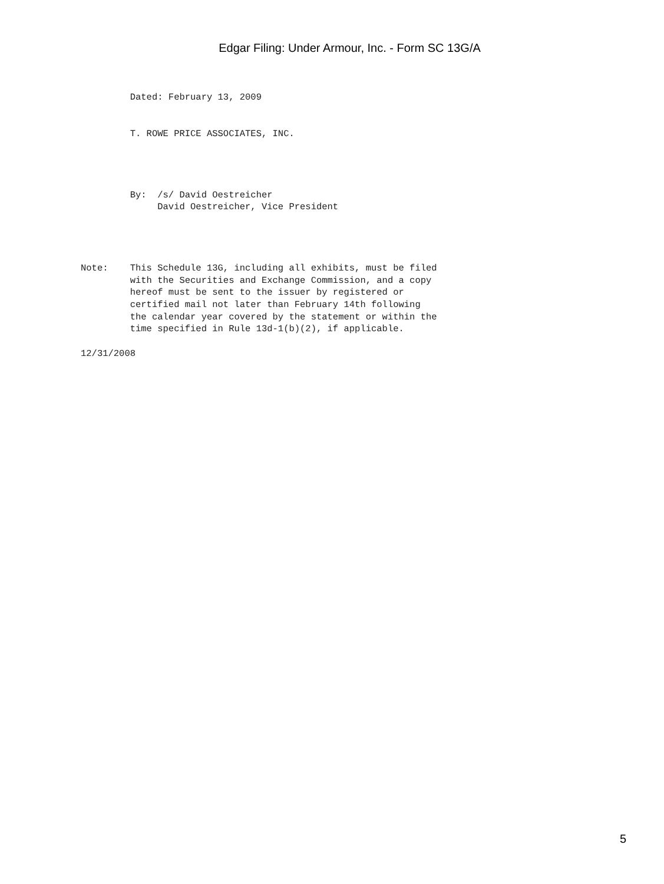Edgar Filing: Under Armour, Inc. - Form SC 13G/A
         Dated: February 13, 2009


         T. ROWE PRICE ASSOCIATES, INC.




         By:  /s/ David Oestreicher
              David Oestreicher, Vice President




Note:    This Schedule 13G, including all exhibits, must be filed
         with the Securities and Exchange Commission, and a copy
         hereof must be sent to the issuer by registered or
         certified mail not later than February 14th following
         the calendar year covered by the statement or within the
         time specified in Rule 13d-1(b)(2), if applicable.

12/31/2008
5